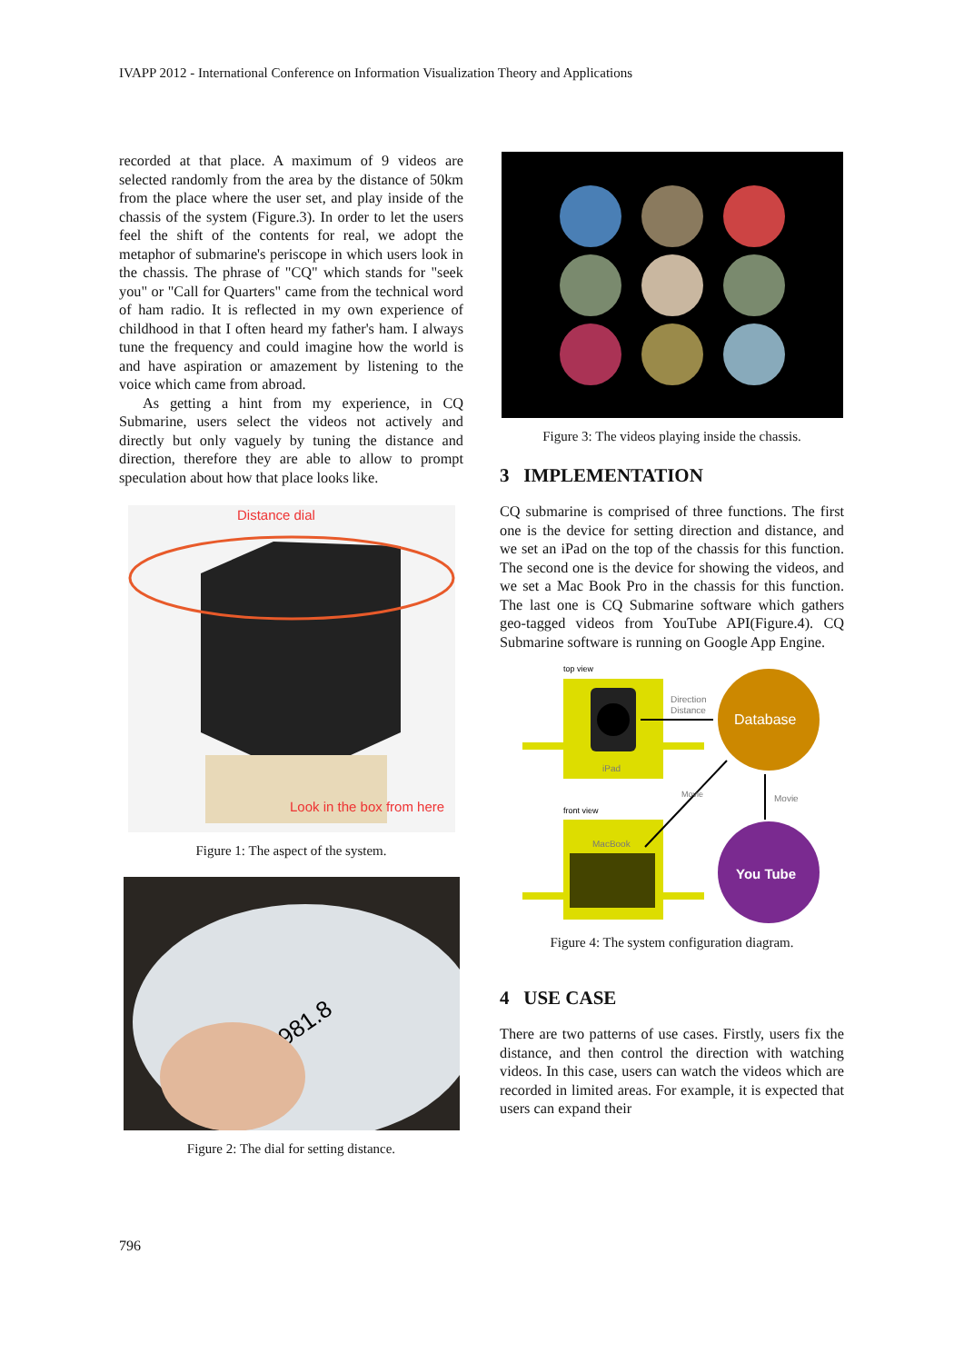IVAPP 2012 - International Conference on Information Visualization Theory and Applications
recorded at that place. A maximum of 9 videos are selected randomly from the area by the distance of 50km from the place where the user set, and play inside of the chassis of the system (Figure.3). In order to let the users feel the shift of the contents for real, we adopt the metaphor of submarine's periscope in which users look in the chassis. The phrase of "CQ" which stands for "seek you" or "Call for Quarters" came from the technical word of ham radio. It is reflected in my own experience of childhood in that I often heard my father's ham. I always tune the frequency and could imagine how the world is and have aspiration or amazement by listening to the voice which came from abroad.
As getting a hint from my experience, in CQ Submarine, users select the videos not actively and directly but only vaguely by tuning the distance and direction, therefore they are able to allow to prompt speculation about how that place looks like.
Distance dial
Look in the box from here
Figure 1: The aspect of the system.
981.8
Figure 2: The dial for setting distance.
Figure 3: The videos playing inside the chassis.
3 IMPLEMENTATION
CQ submarine is comprised of three functions. The first one is the device for setting direction and distance, and we set an iPad on the top of the chassis for this function. The second one is the device for showing the videos, and we set a Mac Book Pro in the chassis for this function. The last one is CQ Submarine software which gathers geo-tagged videos from YouTube API(Figure.4). CQ Submarine software is running on Google App Engine.
top view
iPad
Direction
Distance
Database
front view
MacBook
Movie
Movie
You Tube
Figure 4: The system configuration diagram.
4 USE CASE
There are two patterns of use cases. Firstly, users fix the distance, and then control the direction with watching videos. In this case, users can watch the videos which are recorded in limited areas. For example, it is expected that users can expand their
796